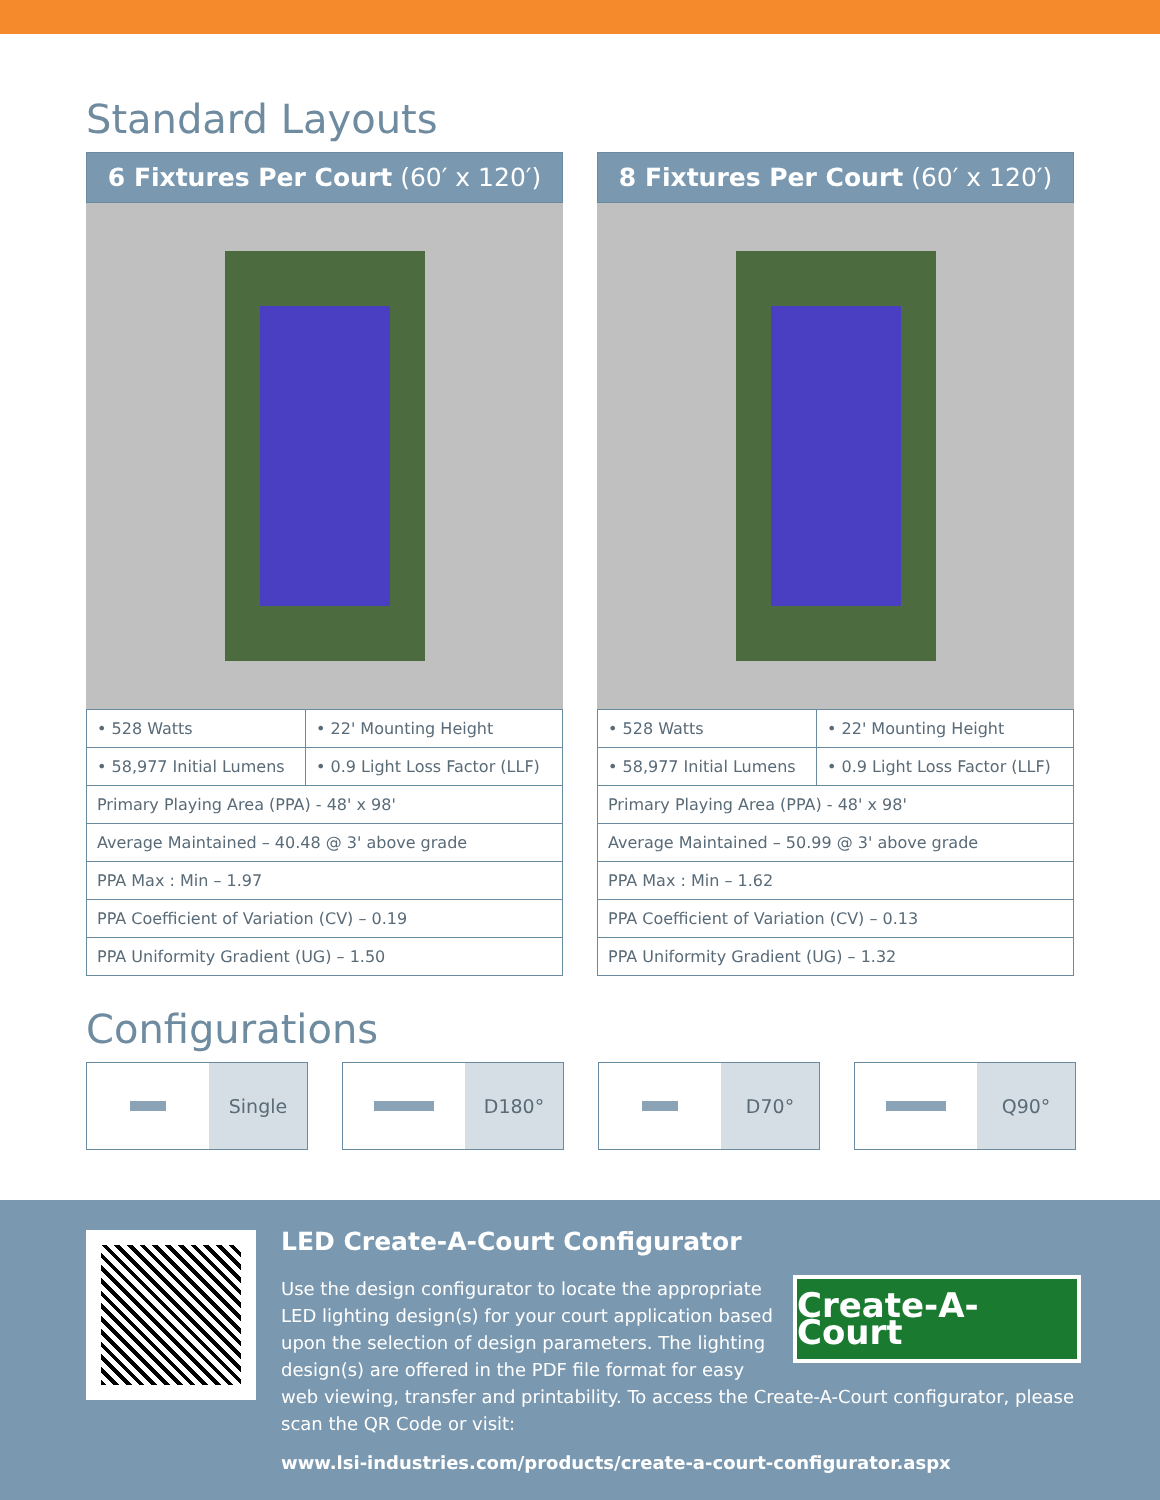Standard Layouts
6 Fixtures Per Court (60′ x 120′)
| • 528 Watts | • 22' Mounting Height |
| • 58,977 Initial Lumens | • 0.9 Light Loss Factor (LLF) |
| Primary Playing Area (PPA) - 48' x 98' | |
| Average Maintained – 40.48 @ 3' above grade | |
| PPA Max : Min – 1.97 | |
| PPA Coefficient of Variation (CV) – 0.19 | |
| PPA Uniformity Gradient (UG) – 1.50 | |
8 Fixtures Per Court (60′ x 120′)
| • 528 Watts | • 22' Mounting Height |
| • 58,977 Initial Lumens | • 0.9 Light Loss Factor (LLF) |
| Primary Playing Area (PPA) - 48' x 98' | |
| Average Maintained – 50.99 @ 3' above grade | |
| PPA Max : Min – 1.62 | |
| PPA Coefficient of Variation (CV) – 0.13 | |
| PPA Uniformity Gradient (UG) – 1.32 | |
Configurations
Single D180° D70° Q90°
LED Create-A-Court Configurator
Create-A-Court
Use the design configurator to locate the appropriate LED lighting design(s) for your court application based upon the selection of design parameters. The lighting design(s) are offered in the PDF file format for easy web viewing, transfer and printability. To access the Create-A-Court configurator, please scan the QR Code or visit:
www.lsi-industries.com/products/create-a-court-configurator.aspx